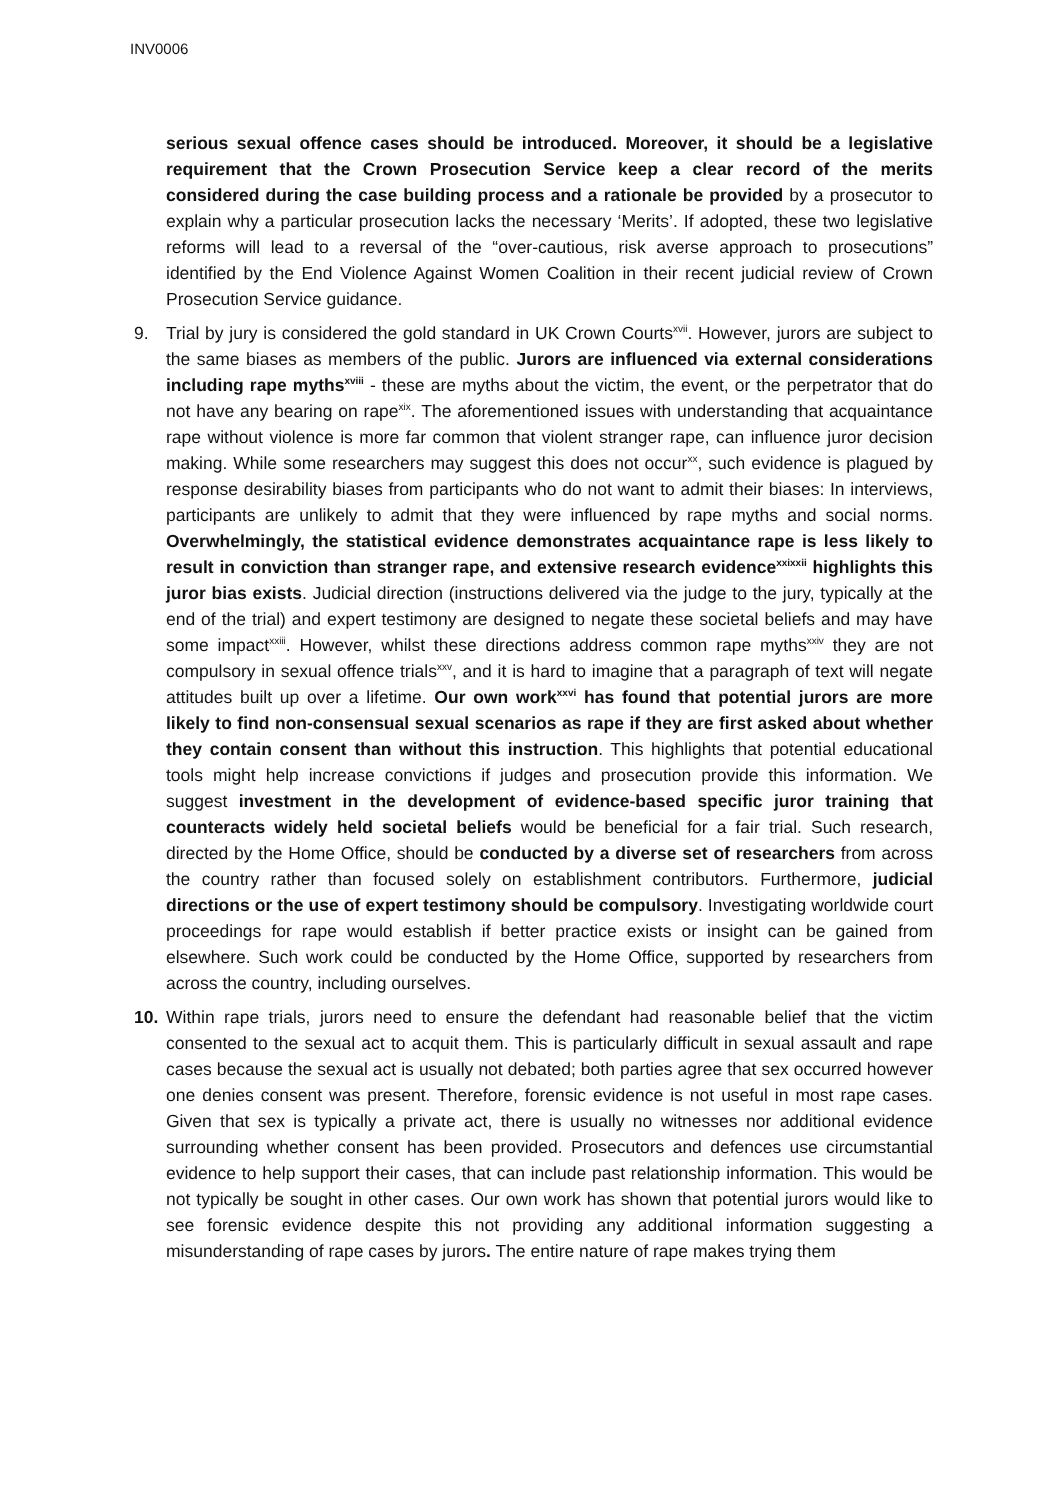INV0006
serious sexual offence cases should be introduced. Moreover, it should be a legislative requirement that the Crown Prosecution Service keep a clear record of the merits considered during the case building process and a rationale be provided by a prosecutor to explain why a particular prosecution lacks the necessary ‘Merits’. If adopted, these two legislative reforms will lead to a reversal of the “over-cautious, risk averse approach to prosecutions” identified by the End Violence Against Women Coalition in their recent judicial review of Crown Prosecution Service guidance.
9. Trial by jury is considered the gold standard in UK Crown Courts<sup>xvii</sup>. However, jurors are subject to the same biases as members of the public. Jurors are influenced via external considerations including rape myths<sup>xviii</sup> - these are myths about the victim, the event, or the perpetrator that do not have any bearing on rape<sup>xix</sup>. The aforementioned issues with understanding that acquaintance rape without violence is more far common that violent stranger rape, can influence juror decision making. While some researchers may suggest this does not occur<sup>xx</sup>, such evidence is plagued by response desirability biases from participants who do not want to admit their biases: In interviews, participants are unlikely to admit that they were influenced by rape myths and social norms. Overwhelmingly, the statistical evidence demonstrates acquaintance rape is less likely to result in conviction than stranger rape, and extensive research evidence<sup>xxixxii</sup> highlights this juror bias exists. Judicial direction (instructions delivered via the judge to the jury, typically at the end of the trial) and expert testimony are designed to negate these societal beliefs and may have some impact<sup>xxiii</sup>. However, whilst these directions address common rape myths<sup>xxiv</sup> they are not compulsory in sexual offence trials<sup>xxv</sup>, and it is hard to imagine that a paragraph of text will negate attitudes built up over a lifetime. Our own work<sup>xxvi</sup> has found that potential jurors are more likely to find non-consensual sexual scenarios as rape if they are first asked about whether they contain consent than without this instruction. This highlights that potential educational tools might help increase convictions if judges and prosecution provide this information. We suggest investment in the development of evidence-based specific juror training that counteracts widely held societal beliefs would be beneficial for a fair trial. Such research, directed by the Home Office, should be conducted by a diverse set of researchers from across the country rather than focused solely on establishment contributors. Furthermore, judicial directions or the use of expert testimony should be compulsory. Investigating worldwide court proceedings for rape would establish if better practice exists or insight can be gained from elsewhere. Such work could be conducted by the Home Office, supported by researchers from across the country, including ourselves.
10. Within rape trials, jurors need to ensure the defendant had reasonable belief that the victim consented to the sexual act to acquit them. This is particularly difficult in sexual assault and rape cases because the sexual act is usually not debated; both parties agree that sex occurred however one denies consent was present. Therefore, forensic evidence is not useful in most rape cases. Given that sex is typically a private act, there is usually no witnesses nor additional evidence surrounding whether consent has been provided. Prosecutors and defences use circumstantial evidence to help support their cases, that can include past relationship information. This would be not typically be sought in other cases. Our own work has shown that potential jurors would like to see forensic evidence despite this not providing any additional information suggesting a misunderstanding of rape cases by jurors. The entire nature of rape makes trying them